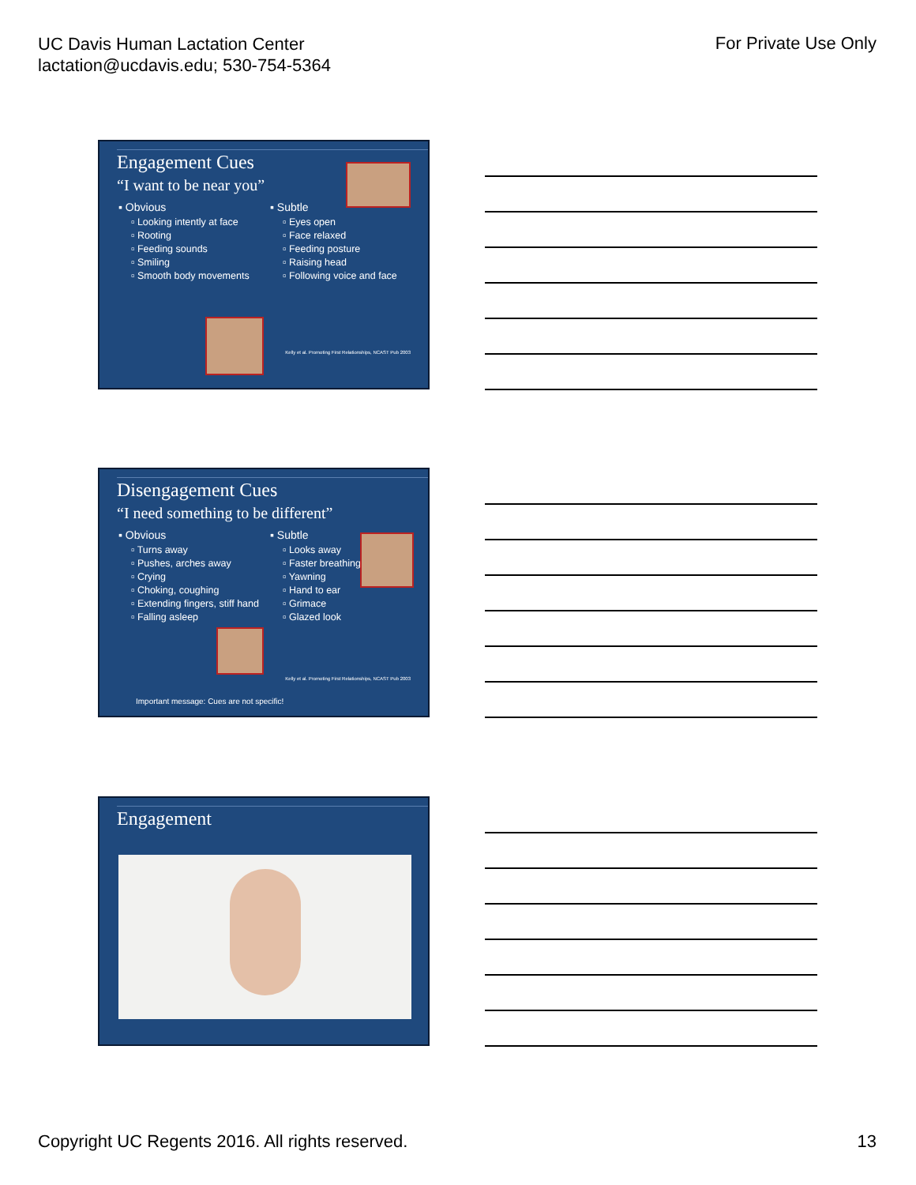UC Davis Human Lactation Center
lactation@ucdavis.edu; 530-754-5364
For Private Use Only
Engagement Cues
“I want to be near you”
▪ Obvious
▫ Looking intently at face
▫ Rooting
▫ Feeding sounds
▫ Smiling
▫ Smooth body movements
▪ Subtle
▫ Eyes open
▫ Face relaxed
▫ Feeding posture
▫ Raising head
▫ Following voice and face
Kelly et al. Promoting First Relationships, NCAST Pub 2003
Disengagement Cues
“I need something to be different”
▪ Obvious
▫ Turns away
▫ Pushes, arches away
▫ Crying
▫ Choking, coughing
▫ Extending fingers, stiff hand
▫ Falling asleep
▪ Subtle
▫ Looks away
▫ Faster breathing
▫ Yawning
▫ Hand to ear
▫ Grimace
▫ Glazed look
Kelly et al. Promoting First Relationships, NCAST Pub 2003
Important message: Cues are not specific!
Engagement
Copyright UC Regents 2016. All rights reserved.
13